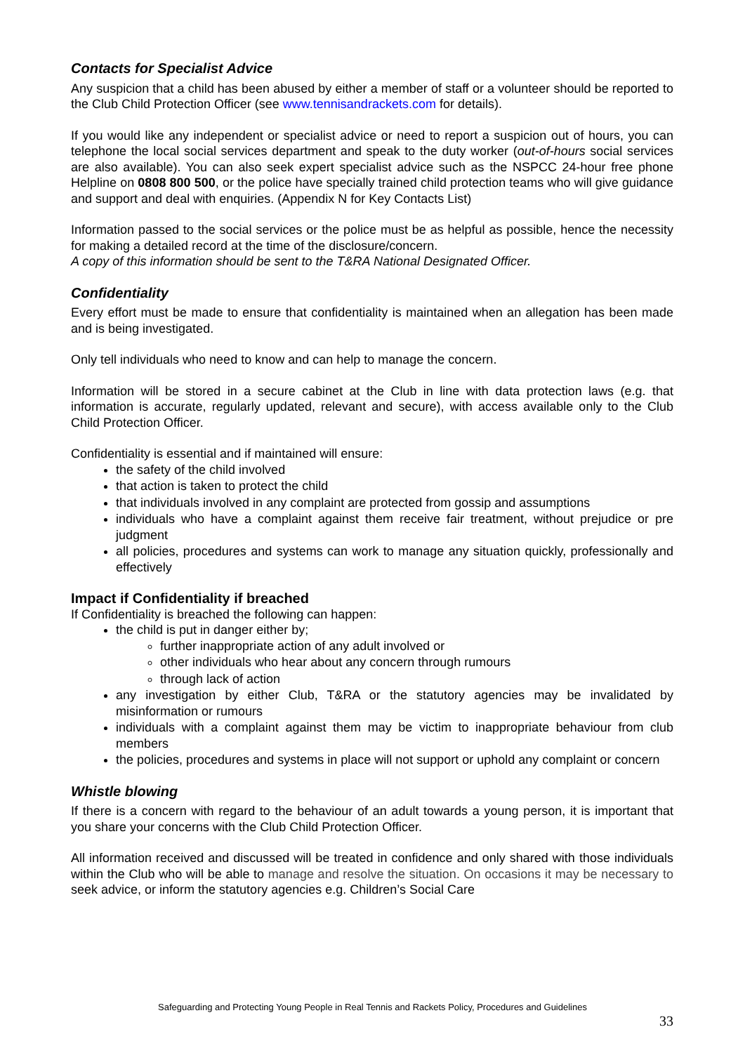Contacts for Specialist Advice
Any suspicion that a child has been abused by either a member of staff or a volunteer should be reported to the Club Child Protection Officer (see www.tennisandrackets.com for details).
If you would like any independent or specialist advice or need to report a suspicion out of hours, you can telephone the local social services department and speak to the duty worker (out-of-hours social services are also available). You can also seek expert specialist advice such as the NSPCC 24-hour free phone Helpline on 0808 800 500, or the police have specially trained child protection teams who will give guidance and support and deal with enquiries. (Appendix N for Key Contacts List)
Information passed to the social services or the police must be as helpful as possible, hence the necessity for making a detailed record at the time of the disclosure/concern.
A copy of this information should be sent to the T&RA National Designated Officer.
Confidentiality
Every effort must be made to ensure that confidentiality is maintained when an allegation has been made and is being investigated.
Only tell individuals who need to know and can help to manage the concern.
Information will be stored in a secure cabinet at the Club in line with data protection laws (e.g. that information is accurate, regularly updated, relevant and secure), with access available only to the Club Child Protection Officer.
Confidentiality is essential and if maintained will ensure:
the safety of the child involved
that action is taken to protect the child
that individuals involved in any complaint are protected from gossip and assumptions
individuals who have a complaint against them receive fair treatment, without prejudice or pre judgment
all policies, procedures and systems can work to manage any situation quickly, professionally and effectively
Impact if Confidentiality if breached
If Confidentiality is breached the following can happen:
the child is put in danger either by;
further inappropriate action of any adult involved or
other individuals who hear about any concern through rumours
through lack of action
any investigation by either Club, T&RA or the statutory agencies may be invalidated by misinformation or rumours
individuals with a complaint against them may be victim to inappropriate behaviour from club members
the policies, procedures and systems in place will not support or uphold any complaint or concern
Whistle blowing
If there is a concern with regard to the behaviour of an adult towards a young person, it is important that you share your concerns with the Club Child Protection Officer.
All information received and discussed will be treated in confidence and only shared with those individuals within the Club who will be able to manage and resolve the situation. On occasions it may be necessary to seek advice, or inform the statutory agencies e.g. Children’s Social Care
Safeguarding and Protecting Young People in Real Tennis and Rackets Policy, Procedures and Guidelines
33